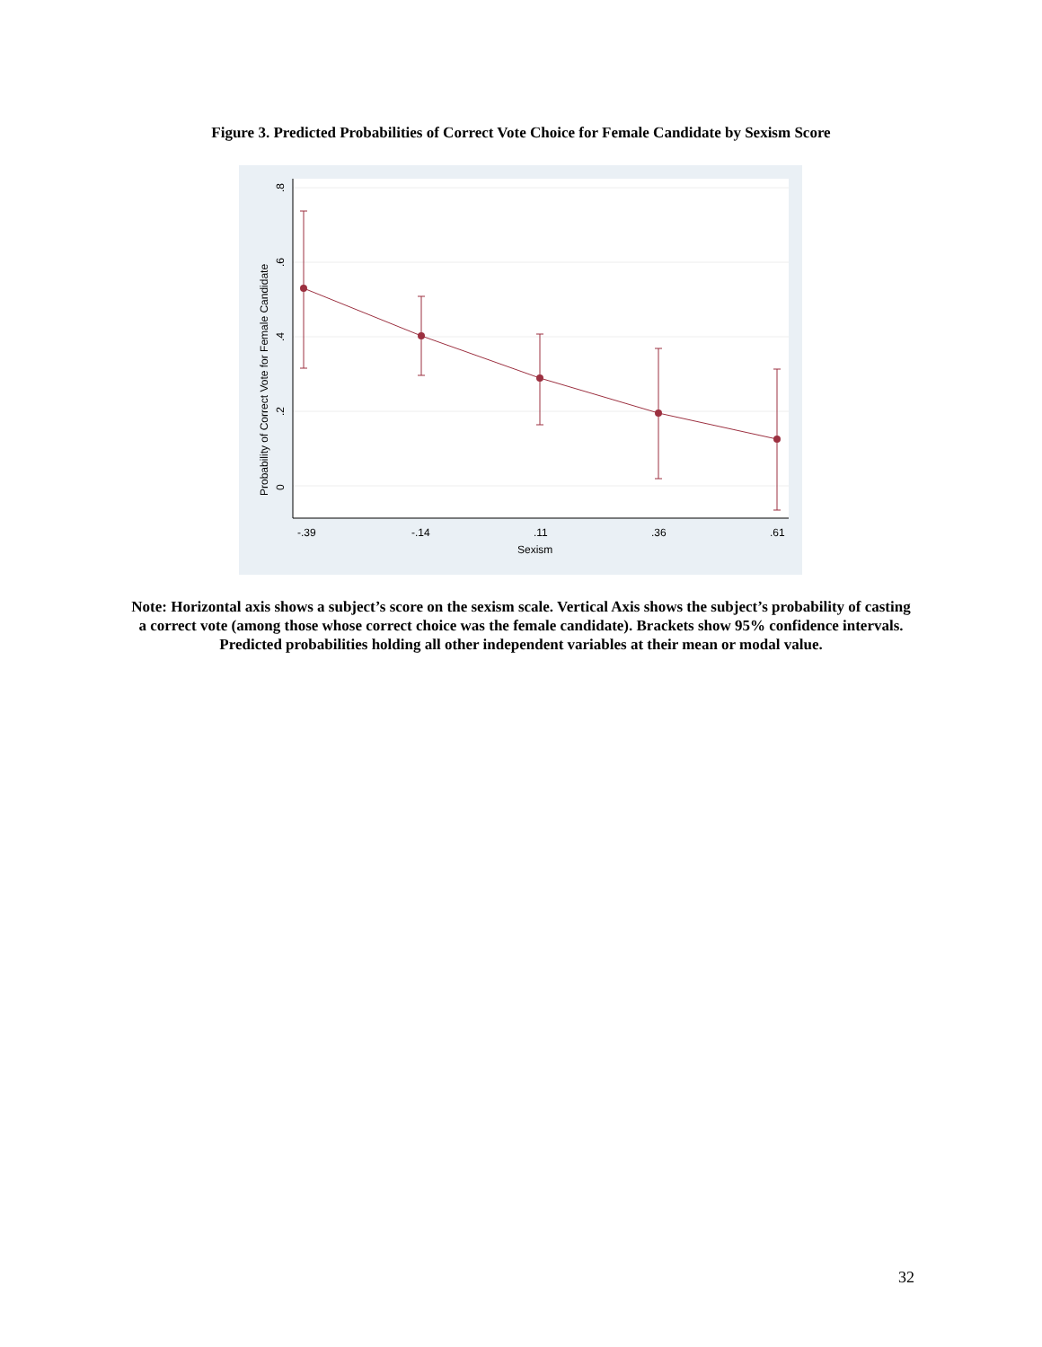Figure 3. Predicted Probabilities of Correct Vote Choice for Female Candidate by Sexism Score
-.39
-.14
.11
.36
.61
Sexism
0
.2
.4
.6
.8
Probability of Correct Vote for Female Candidate
Note: Horizontal axis shows a subject’s score on the sexism scale. Vertical Axis shows the subject’s probability of casting a correct vote (among those whose correct choice was the female candidate). Brackets show 95% confidence intervals. Predicted probabilities holding all other independent variables at their mean or modal value.
32